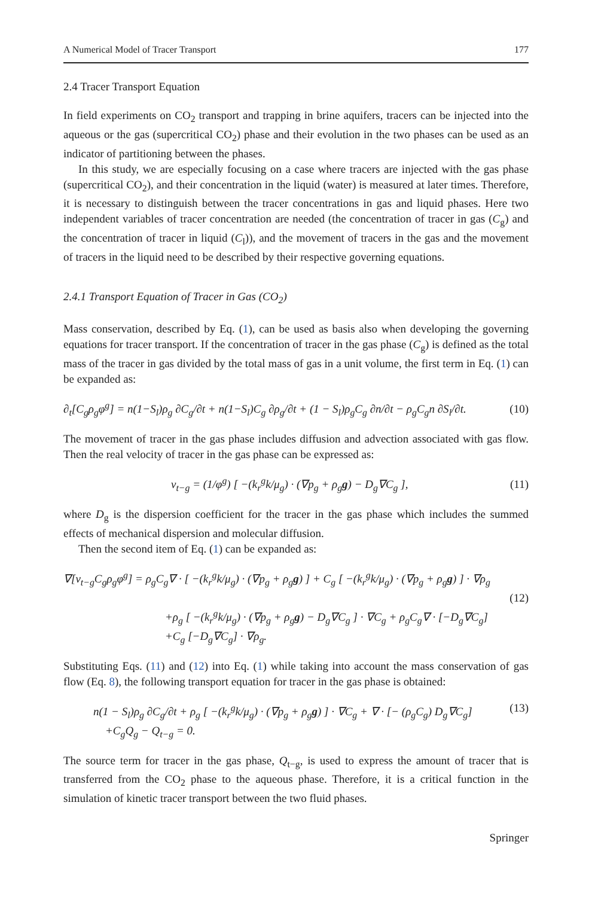A Numerical Model of Tracer Transport 177
2.4 Tracer Transport Equation
In field experiments on CO<sub>2</sub> transport and trapping in brine aquifers, tracers can be injected into the aqueous or the gas (supercritical CO<sub>2</sub>) phase and their evolution in the two phases can be used as an indicator of partitioning between the phases.
In this study, we are especially focusing on a case where tracers are injected with the gas phase (supercritical CO<sub>2</sub>), and their concentration in the liquid (water) is measured at later times. Therefore, it is necessary to distinguish between the tracer concentrations in gas and liquid phases. Here two independent variables of tracer concentration are needed (the concentration of tracer in gas (C<sub>g</sub>) and the concentration of tracer in liquid (C<sub>l</sub>)), and the movement of tracers in the gas and the movement of tracers in the liquid need to be described by their respective governing equations.
2.4.1 Transport Equation of Tracer in Gas (CO<sub>2</sub>)
Mass conservation, described by Eq. (1), can be used as basis also when developing the governing equations for tracer transport. If the concentration of tracer in the gas phase (C<sub>g</sub>) is defined as the total mass of the tracer in gas divided by the total mass of gas in a unit volume, the first term in Eq. (1) can be expanded as:
∂<sub>t</sub>[C<sub>g</sub>ρ<sub>g</sub>φ<sup>g</sup>] = n(1−S<sub>l</sub>)ρ<sub>g</sub> ∂C<sub>g</sub>/∂t + n(1−S<sub>l</sub>)C<sub>g</sub> ∂ρ<sub>g</sub>/∂t + (1 − S<sub>l</sub>)ρ<sub>g</sub>C<sub>g</sub> ∂n/∂t − ρ<sub>g</sub>C<sub>g</sub>n ∂S<sub>l</sub>/∂t. (10)
The movement of tracer in the gas phase includes diffusion and advection associated with gas flow. Then the real velocity of tracer in the gas phase can be expressed as:
v<sub>t−g</sub> = (1/φ<sup>g</sup>) [ −(k<sub>r</sub><sup>g</sup>k/μ<sub>g</sub>) · (∇p<sub>g</sub> + ρ<sub>g</sub>g) − D<sub>g</sub>∇C<sub>g</sub> ], (11)
where D<sub>g</sub> is the dispersion coefficient for the tracer in the gas phase which includes the summed effects of mechanical dispersion and molecular diffusion.
Then the second item of Eq. (1) can be expanded as:
∇[v<sub>t−g</sub>C<sub>g</sub>ρ<sub>g</sub>φ<sup>g</sup>] = ρ<sub>g</sub>C<sub>g</sub>∇ · [ −(k<sub>r</sub><sup>g</sup>k/μ<sub>g</sub>) · (∇p<sub>g</sub> + ρ<sub>g</sub>g) ] + C<sub>g</sub> [ −(k<sub>r</sub><sup>g</sup>k/μ<sub>g</sub>) · (∇p<sub>g</sub> + ρ<sub>g</sub>g) ] · ∇ρ<sub>g</sub>
(12)
+ρ<sub>g</sub> [ −(k<sub>r</sub><sup>g</sup>k/μ<sub>g</sub>) · (∇p<sub>g</sub> + ρ<sub>g</sub>g) − D<sub>g</sub>∇C<sub>g</sub> ] · ∇C<sub>g</sub> + ρ<sub>g</sub>C<sub>g</sub>∇ · [−D<sub>g</sub>∇C<sub>g</sub>]
+C<sub>g</sub> [−D<sub>g</sub>∇C<sub>g</sub>] · ∇ρ<sub>g</sub>.
Substituting Eqs. (11) and (12) into Eq. (1) while taking into account the mass conservation of gas flow (Eq. 8), the following transport equation for tracer in the gas phase is obtained:
n(1 − S<sub>l</sub>)ρ<sub>g</sub> ∂C<sub>g</sub>/∂t + ρ<sub>g</sub> [ −(k<sub>r</sub><sup>g</sup>k/μ<sub>g</sub>) · (∇p<sub>g</sub> + ρ<sub>g</sub>g) ] · ∇C<sub>g</sub> + ∇ · [− (ρ<sub>g</sub>C<sub>g</sub>) D<sub>g</sub>∇C<sub>g</sub>] (13)
+C<sub>g</sub>Q<sub>g</sub> − Q<sub>t−g</sub> = 0.
The source term for tracer in the gas phase, Q<sub>t−g</sub>, is used to express the amount of tracer that is transferred from the CO<sub>2</sub> phase to the aqueous phase. Therefore, it is a critical function in the simulation of kinetic tracer transport between the two fluid phases.
Springer